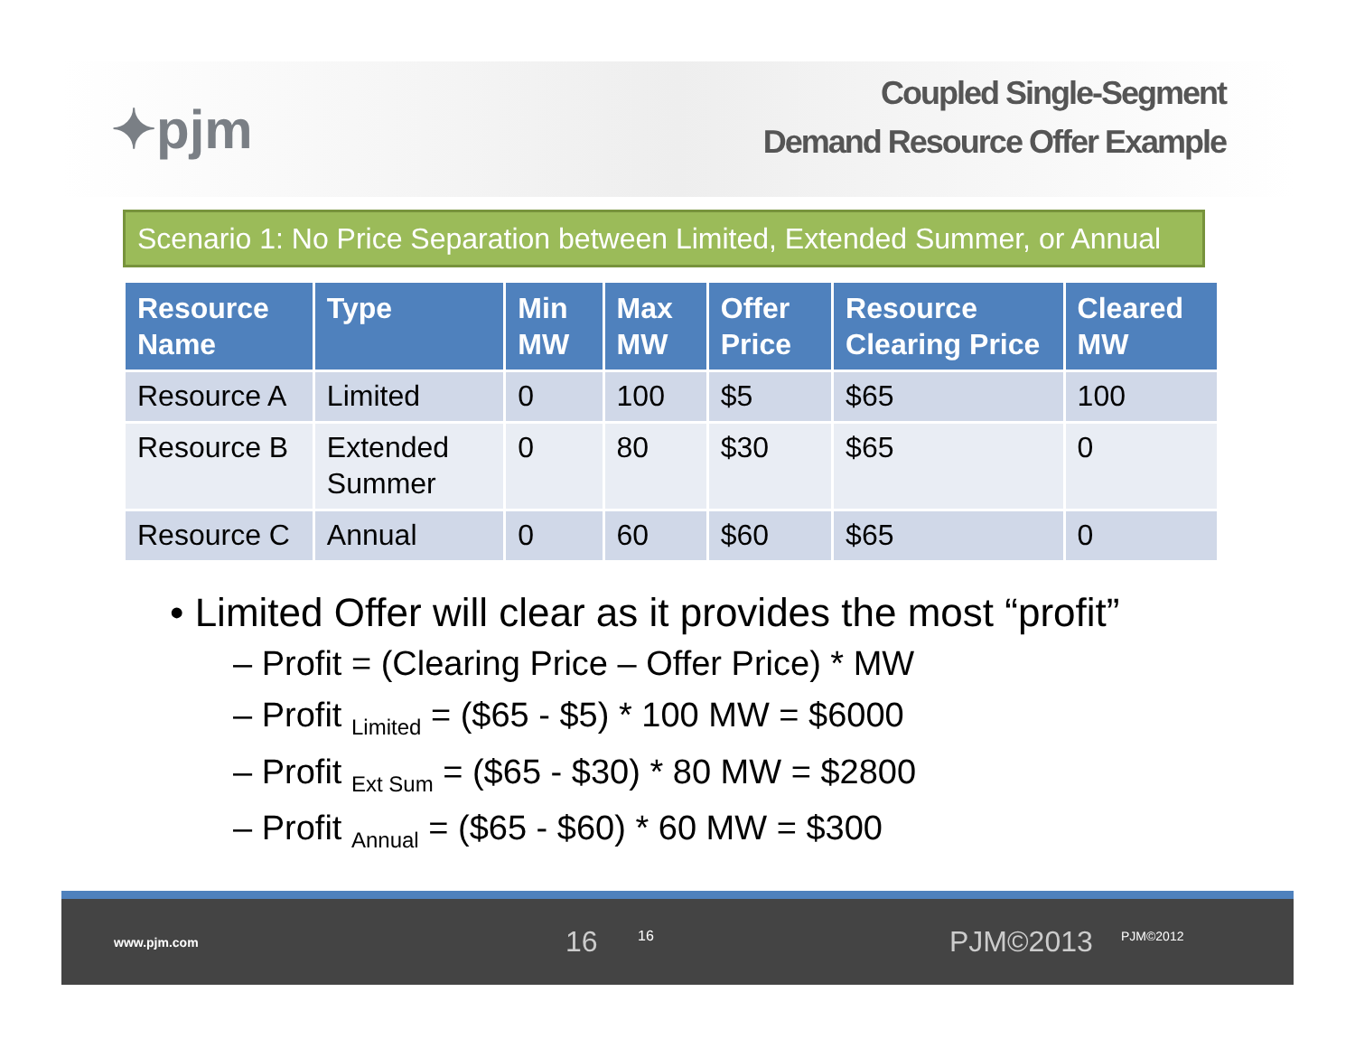✦pjm
Coupled Single-Segment
Demand Resource Offer Example
Scenario 1: No Price Separation between Limited, Extended Summer, or Annual
| Resource Name | Type | Min MW | Max MW | Offer Price | Resource Clearing Price | Cleared MW |
| --- | --- | --- | --- | --- | --- | --- |
| Resource A | Limited | 0 | 100 | $5 | $65 | 100 |
| Resource B | Extended Summer | 0 | 80 | $30 | $65 | 0 |
| Resource C | Annual | 0 | 60 | $60 | $65 | 0 |
• Limited Offer will clear as it provides the most “profit”
– Profit = (Clearing Price – Offer Price) * MW
– Profit <sub>Limited</sub> = ($65 - $5) * 100 MW = $6000
– Profit <sub>Ext Sum</sub> = ($65 - $30) * 80 MW = $2800
– Profit <sub>Annual</sub> = ($65 - $60) * 60 MW = $300
www.pjm.com 16 16 PJM©2013 PJM©2012